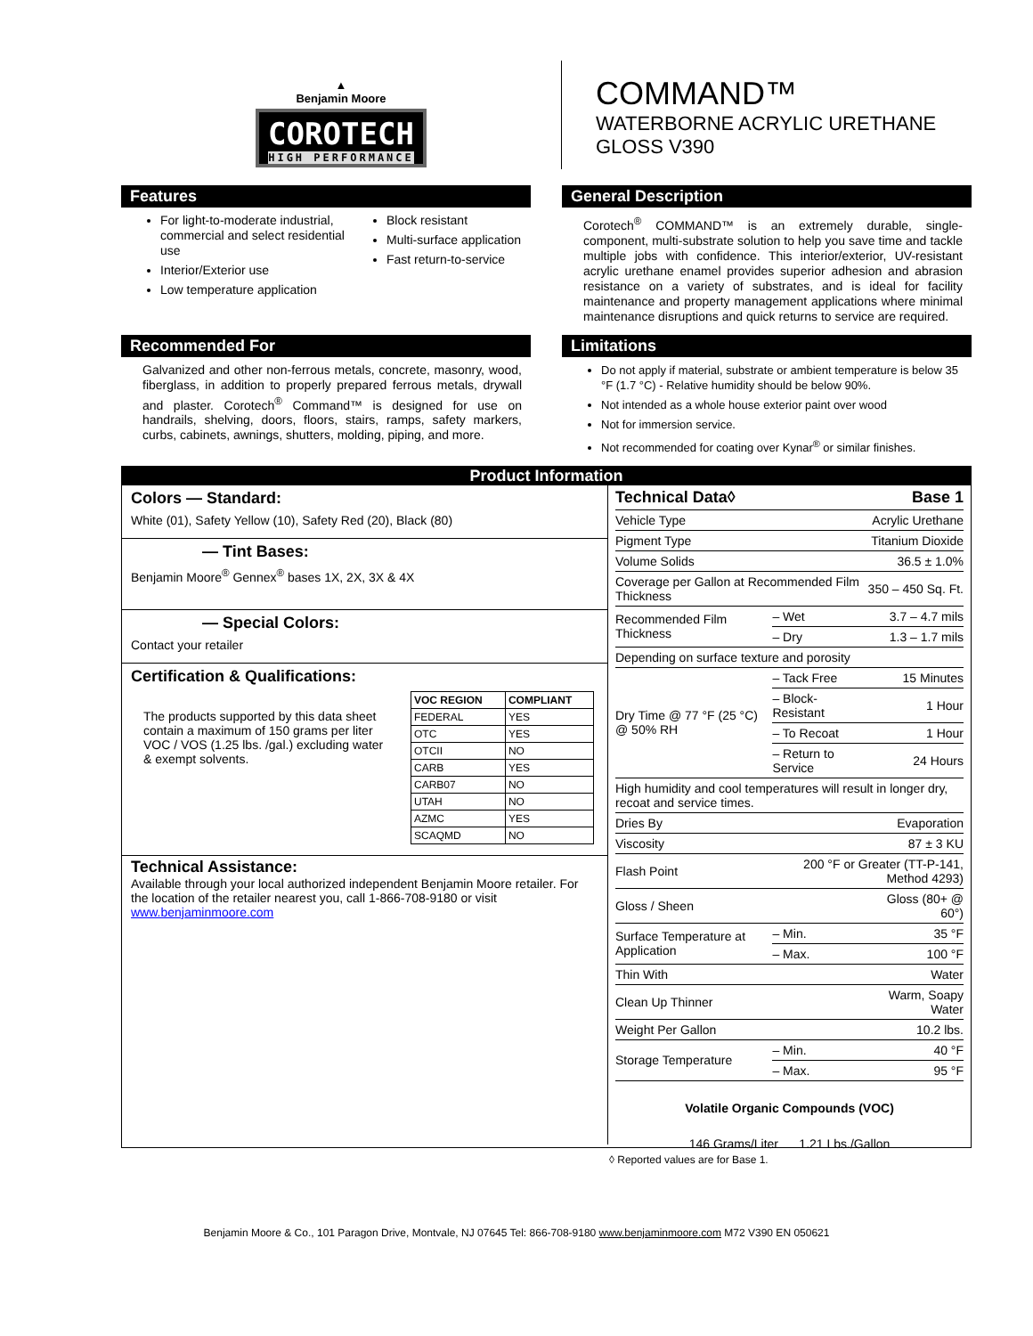▲
Benjamin Moore
COROTECH
HIGH PERFORMANCE
COMMAND™
WATERBORNE ACRYLIC URETHANE
GLOSS V390
Features
For light-to-moderate industrial, commercial and select residential use
Interior/Exterior use
Low temperature application
Block resistant
Multi-surface application
Fast return-to-service
General Description
Corotech<sup>®</sup> COMMAND™ is an extremely durable, single-component, multi-substrate solution to help you save time and tackle multiple jobs with confidence. This interior/exterior, UV-resistant acrylic urethane enamel provides superior adhesion and abrasion resistance on a variety of substrates, and is ideal for facility maintenance and property management applications where minimal maintenance disruptions and quick returns to service are required.
Recommended For
Galvanized and other non-ferrous metals, concrete, masonry, wood, fiberglass, in addition to properly prepared ferrous metals, drywall and plaster. Corotech<sup>®</sup> Command™ is designed for use on handrails, shelving, doors, floors, stairs, ramps, safety markers, curbs, cabinets, awnings, shutters, molding, piping, and more.
Limitations
Do not apply if material, substrate or ambient temperature is below 35 °F (1.7 °C) - Relative humidity should be below 90%.
Not intended as a whole house exterior paint over wood
Not for immersion service.
Not recommended for coating over Kynar<sup>®</sup> or similar finishes.
Product Information
Colors — Standard:
White (01), Safety Yellow (10), Safety Red (20), Black (80)
— Tint Bases:
Benjamin Moore<sup>®</sup> Gennex<sup>®</sup> bases 1X, 2X, 3X & 4X
— Special Colors:
Contact your retailer
Certification & Qualifications:
The products supported by this data sheet contain a maximum of 150 grams per liter VOC / VOS (1.25 lbs. /gal.) excluding water & exempt solvents.
| VOC REGION | COMPLIANT |
| --- | --- |
| FEDERAL | YES |
| OTC | YES |
| OTCII | NO |
| CARB | YES |
| CARB07 | NO |
| UTAH | NO |
| AZMC | YES |
| SCAQMD | NO |
Technical Assistance:
Available through your local authorized independent Benjamin Moore retailer. For the location of the retailer nearest you, call 1-866-708-9180 or visit www.benjaminmoore.com
| Technical Data◊ | | Base 1 |
| Vehicle Type | | Acrylic Urethane |
| Pigment Type | | Titanium Dioxide |
| Volume Solids | | 36.5 ± 1.0% |
| Coverage per Gallon at Recommended Film Thickness | | 350 – 450 Sq. Ft. |
| Recommended Film Thickness | – Wet | 3.7 – 4.7 mils |
| | – Dry | 1.3 – 1.7 mils |
| Depending on surface texture and porosity | | |
| Dry Time @ 77 °F (25 °C) @ 50% RH | – Tack Free | 15 Minutes |
| | – Block-Resistant | 1 Hour |
| | – To Recoat | 1 Hour |
| | – Return to Service | 24 Hours |
| High humidity and cool temperatures will result in longer dry, recoat and service times. | | |
| Dries By | | Evaporation |
| Viscosity | | 87 ± 3 KU |
| Flash Point | 200 °F or Greater (TT-P-141, Method 4293) | |
| Gloss / Sheen | | Gloss (80+ @ 60°) |
| Surface Temperature at Application | – Min. | 35 °F |
| | – Max. | 100 °F |
| Thin With | | Water |
| Clean Up Thinner | | Warm, Soapy Water |
| Weight Per Gallon | | 10.2 lbs. |
| Storage Temperature | – Min. | 40 °F |
| | – Max. | 95 °F |
Volatile Organic Compounds (VOC)
146 Grams/Liter 1.21 Lbs./Gallon
◊ Reported values are for Base 1.
Benjamin Moore & Co., 101 Paragon Drive, Montvale, NJ 07645 Tel: 866-708-9180 www.benjaminmoore.com M72 V390 EN 050621